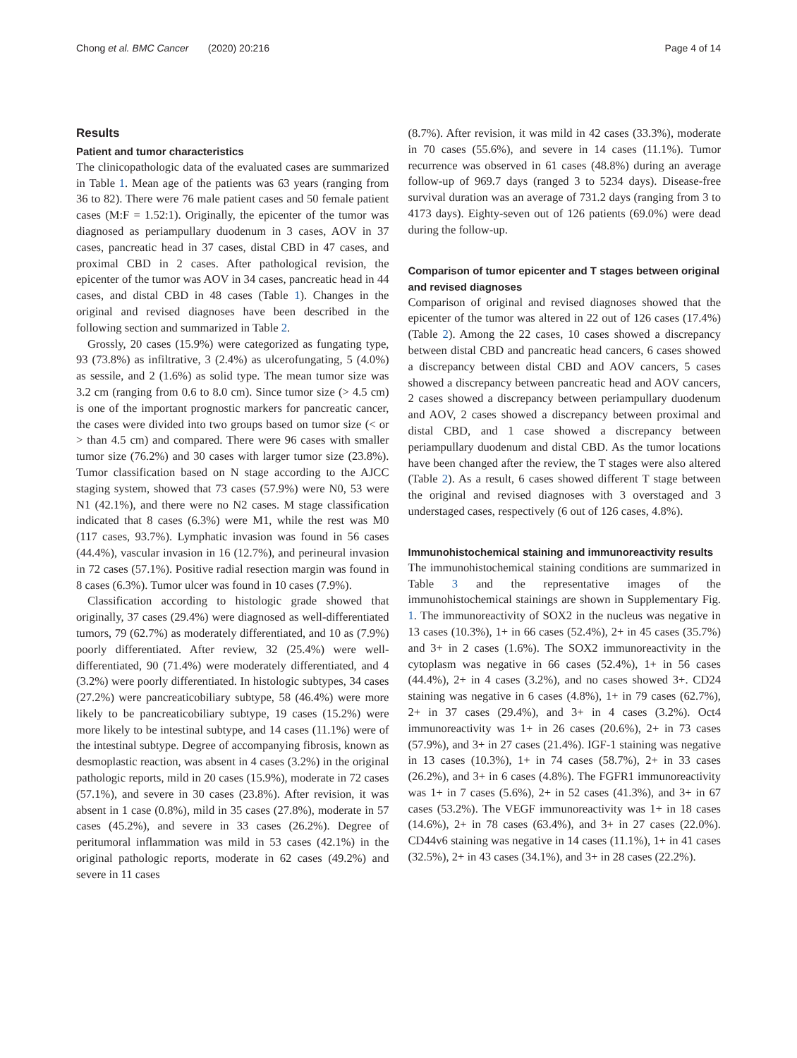Chong et al. BMC Cancer (2020) 20:216 Page 4 of 14
Results
Patient and tumor characteristics
The clinicopathologic data of the evaluated cases are summarized in Table 1. Mean age of the patients was 63 years (ranging from 36 to 82). There were 76 male patient cases and 50 female patient cases (M:F = 1.52:1). Originally, the epicenter of the tumor was diagnosed as periampullary duodenum in 3 cases, AOV in 37 cases, pancreatic head in 37 cases, distal CBD in 47 cases, and proximal CBD in 2 cases. After pathological revision, the epicenter of the tumor was AOV in 34 cases, pancreatic head in 44 cases, and distal CBD in 48 cases (Table 1). Changes in the original and revised diagnoses have been described in the following section and summarized in Table 2.
Grossly, 20 cases (15.9%) were categorized as fungating type, 93 (73.8%) as infiltrative, 3 (2.4%) as ulcerofungating, 5 (4.0%) as sessile, and 2 (1.6%) as solid type. The mean tumor size was 3.2 cm (ranging from 0.6 to 8.0 cm). Since tumor size (> 4.5 cm) is one of the important prognostic markers for pancreatic cancer, the cases were divided into two groups based on tumor size (< or > than 4.5 cm) and compared. There were 96 cases with smaller tumor size (76.2%) and 30 cases with larger tumor size (23.8%). Tumor classification based on N stage according to the AJCC staging system, showed that 73 cases (57.9%) were N0, 53 were N1 (42.1%), and there were no N2 cases. M stage classification indicated that 8 cases (6.3%) were M1, while the rest was M0 (117 cases, 93.7%). Lymphatic invasion was found in 56 cases (44.4%), vascular invasion in 16 (12.7%), and perineural invasion in 72 cases (57.1%). Positive radial resection margin was found in 8 cases (6.3%). Tumor ulcer was found in 10 cases (7.9%).
Classification according to histologic grade showed that originally, 37 cases (29.4%) were diagnosed as well-differentiated tumors, 79 (62.7%) as moderately differentiated, and 10 as (7.9%) poorly differentiated. After review, 32 (25.4%) were well-differentiated, 90 (71.4%) were moderately differentiated, and 4 (3.2%) were poorly differentiated. In histologic subtypes, 34 cases (27.2%) were pancreaticobiliary subtype, 58 (46.4%) were more likely to be pancreaticobiliary subtype, 19 cases (15.2%) were more likely to be intestinal subtype, and 14 cases (11.1%) were of the intestinal subtype. Degree of accompanying fibrosis, known as desmoplastic reaction, was absent in 4 cases (3.2%) in the original pathologic reports, mild in 20 cases (15.9%), moderate in 72 cases (57.1%), and severe in 30 cases (23.8%). After revision, it was absent in 1 case (0.8%), mild in 35 cases (27.8%), moderate in 57 cases (45.2%), and severe in 33 cases (26.2%). Degree of peritumoral inflammation was mild in 53 cases (42.1%) in the original pathologic reports, moderate in 62 cases (49.2%) and severe in 11 cases
(8.7%). After revision, it was mild in 42 cases (33.3%), moderate in 70 cases (55.6%), and severe in 14 cases (11.1%). Tumor recurrence was observed in 61 cases (48.8%) during an average follow-up of 969.7 days (ranged 3 to 5234 days). Disease-free survival duration was an average of 731.2 days (ranging from 3 to 4173 days). Eighty-seven out of 126 patients (69.0%) were dead during the follow-up.
Comparison of tumor epicenter and T stages between original and revised diagnoses
Comparison of original and revised diagnoses showed that the epicenter of the tumor was altered in 22 out of 126 cases (17.4%) (Table 2). Among the 22 cases, 10 cases showed a discrepancy between distal CBD and pancreatic head cancers, 6 cases showed a discrepancy between distal CBD and AOV cancers, 5 cases showed a discrepancy between pancreatic head and AOV cancers, 2 cases showed a discrepancy between periampullary duodenum and AOV, 2 cases showed a discrepancy between proximal and distal CBD, and 1 case showed a discrepancy between periampullary duodenum and distal CBD. As the tumor locations have been changed after the review, the T stages were also altered (Table 2). As a result, 6 cases showed different T stage between the original and revised diagnoses with 3 overstaged and 3 understaged cases, respectively (6 out of 126 cases, 4.8%).
Immunohistochemical staining and immunoreactivity results
The immunohistochemical staining conditions are summarized in Table 3 and the representative images of the immunohistochemical stainings are shown in Supplementary Fig. 1. The immunoreactivity of SOX2 in the nucleus was negative in 13 cases (10.3%), 1+ in 66 cases (52.4%), 2+ in 45 cases (35.7%) and 3+ in 2 cases (1.6%). The SOX2 immunoreactivity in the cytoplasm was negative in 66 cases (52.4%), 1+ in 56 cases (44.4%), 2+ in 4 cases (3.2%), and no cases showed 3+. CD24 staining was negative in 6 cases (4.8%), 1+ in 79 cases (62.7%), 2+ in 37 cases (29.4%), and 3+ in 4 cases (3.2%). Oct4 immunoreactivity was 1+ in 26 cases (20.6%), 2+ in 73 cases (57.9%), and 3+ in 27 cases (21.4%). IGF-1 staining was negative in 13 cases (10.3%), 1+ in 74 cases (58.7%), 2+ in 33 cases (26.2%), and 3+ in 6 cases (4.8%). The FGFR1 immunoreactivity was 1+ in 7 cases (5.6%), 2+ in 52 cases (41.3%), and 3+ in 67 cases (53.2%). The VEGF immunoreactivity was 1+ in 18 cases (14.6%), 2+ in 78 cases (63.4%), and 3+ in 27 cases (22.0%). CD44v6 staining was negative in 14 cases (11.1%), 1+ in 41 cases (32.5%), 2+ in 43 cases (34.1%), and 3+ in 28 cases (22.2%).